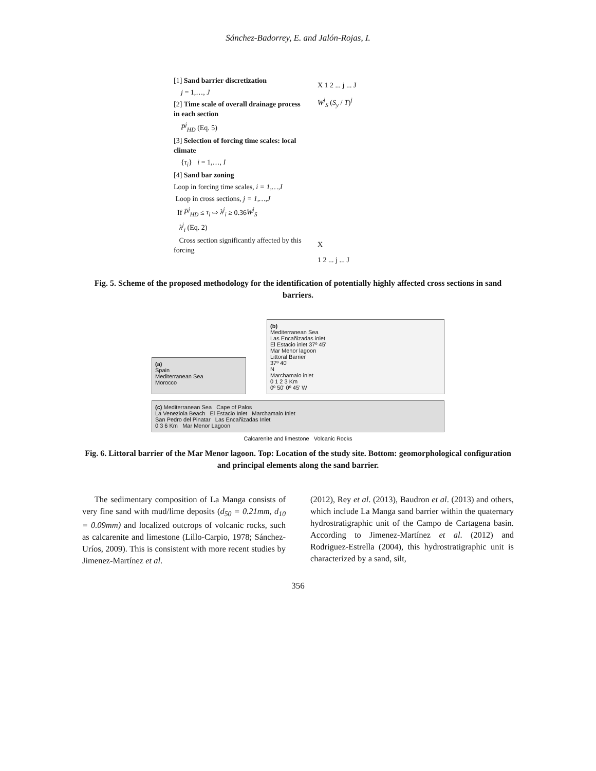Sánchez-Badorrey, E. and Jalón-Rojas, I.
[1] Sand barrier discretization
j = 1,…, J
[2] Time scale of overall drainage process in each section
P̄<sup>j</sup><sub>HD</sub> (Eq. 5)
[3] Selection of forcing time scales: local climate
{τ<sub>i</sub>} i = 1,…, I
[4] Sand bar zoning
Loop in forcing time scales, i = 1,…,I
Loop in cross sections, j = 1,…,J
If P̄<sup>j</sup><sub>HD</sub> ≤ τ<sub>i</sub> ⇨ λ<sup>j</sup><sub>i</sub> ≥ 0.36W<sup>j</sup><sub>S</sub>
λ<sup>j</sup><sub>i</sub> (Eq. 2)
Cross section significantly affected by this forcing
X 1 2 ... j ... J
W<sup>j</sup><sub>S</sub> (S<sub>y</sub> / T)<sup>j</sup>
X
1 2 ... j ... J
Fig. 5. Scheme of the proposed methodology for the identification of potentially highly affected cross sections in sand barriers.
(a)
Spain
Mediterranean Sea
Morocco
(b)
Mediterranean Sea
Las Encañizadas inlet
El Estacio inlet 37º 45'
Mar Menor lagoon
Littoral Barrier
37º 40'
N
Marchamalo inlet
0 1 2 3 Km
0º 50' 0º 45' W
(c) Mediterranean Sea Cape of Palos
La Veneziola Beach El Estacio Inlet Marchamalo Inlet
San Pedro del Pinatar Las Encañizadas Inlet
0 3 6 Km Mar Menor Lagoon
Calcarenite and limestone Volcanic Rocks
Fig. 6. Littoral barrier of the Mar Menor lagoon. Top: Location of the study site. Bottom: geomorphological configuration and principal elements along the sand barrier.
The sedimentary composition of La Manga consists of very fine sand with mud/lime deposits (d<sub>50</sub> = 0.21mm, d<sub>10</sub> = 0.09mm) and localized outcrops of volcanic rocks, such as calcarenite and limestone (Lillo-Carpio, 1978; Sánchez-Uríos, 2009). This is consistent with more recent studies by Jimenez-Martínez et al.
(2012), Rey et al. (2013), Baudron et al. (2013) and others, which include La Manga sand barrier within the quaternary hydrostratigraphic unit of the Campo de Cartagena basin. According to Jimenez-Martínez et al. (2012) and Rodriguez-Estrella (2004), this hydrostratigraphic unit is characterized by a sand, silt,
356